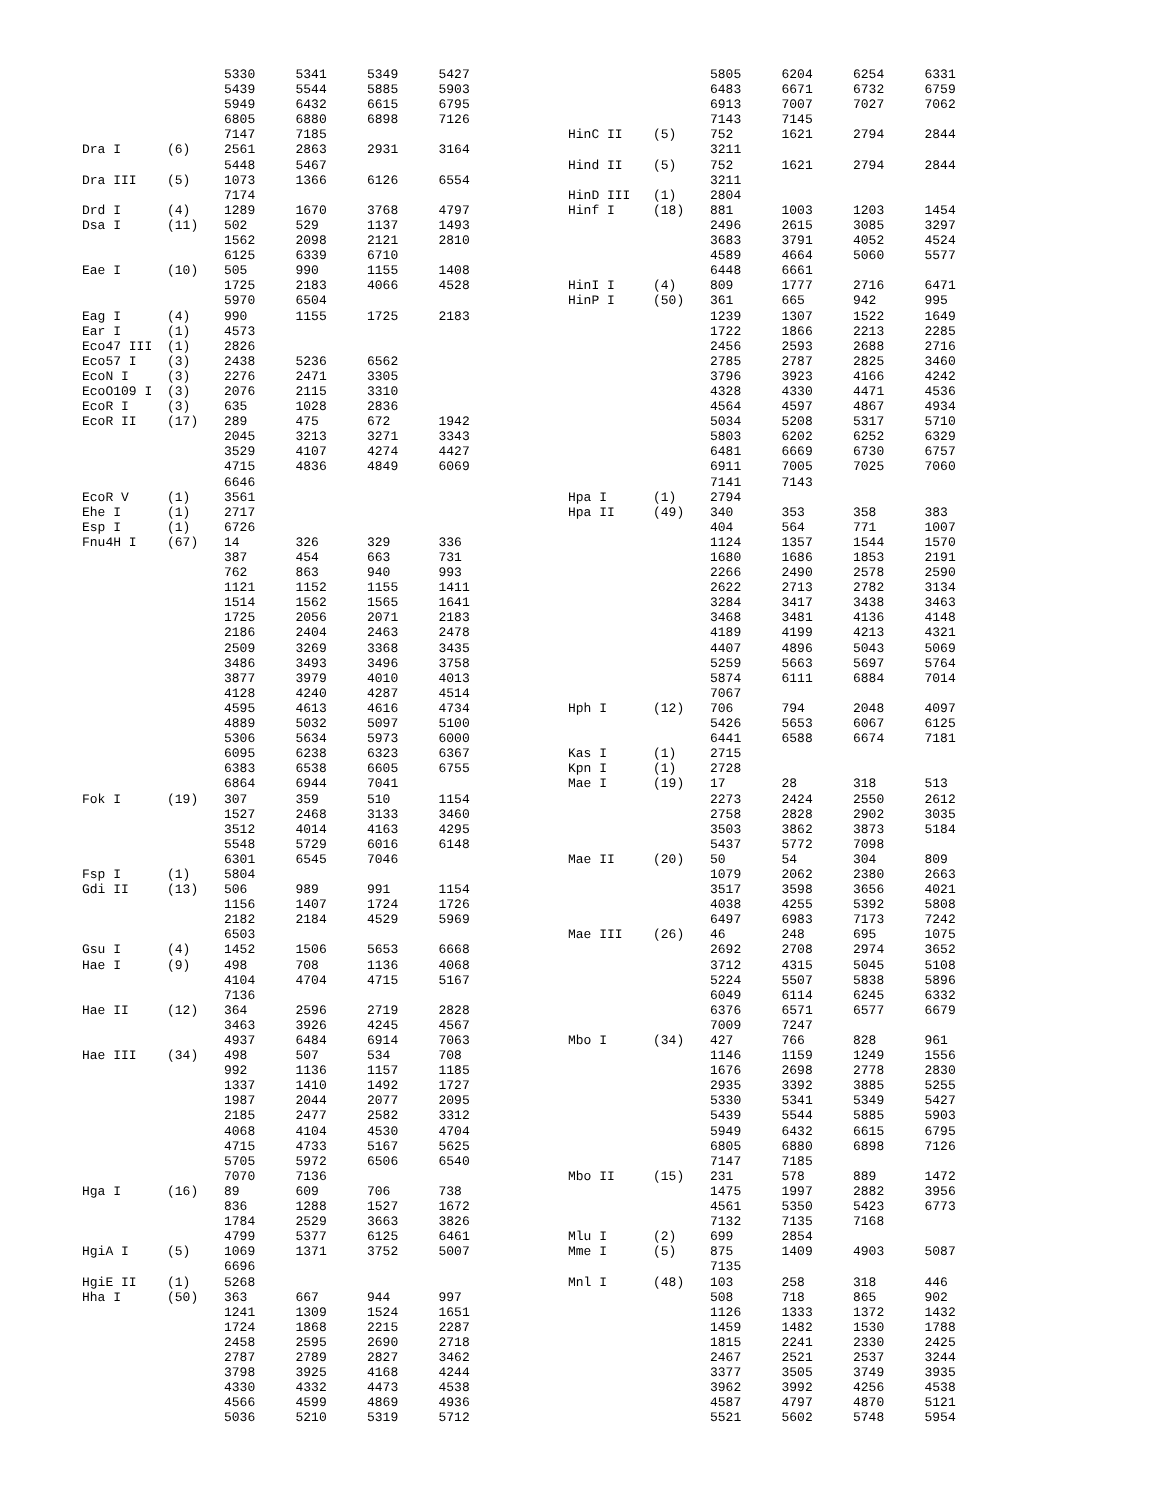| | | 5330 | 5341 | 5349 | 5427 |
| | | 5439 | 5544 | 5885 | 5903 |
| | | 5949 | 6432 | 6615 | 6795 |
| | | 6805 | 6880 | 6898 | 7126 |
| | | 7147 | 7185 | | |
| Dra I | (6) | 2561 | 2863 | 2931 | 3164 |
| | | 5448 | 5467 | | |
| Dra III | (5) | 1073 | 1366 | 6126 | 6554 |
| | | 7174 | | | |
| Drd I | (4) | 1289 | 1670 | 3768 | 4797 |
| Dsa I | (11) | 502 | 529 | 1137 | 1493 |
| | | 1562 | 2098 | 2121 | 2810 |
| | | 6125 | 6339 | 6710 | |
| Eae I | (10) | 505 | 990 | 1155 | 1408 |
| | | 1725 | 2183 | 4066 | 4528 |
| | | 5970 | 6504 | | |
| Eag I | (4) | 990 | 1155 | 1725 | 2183 |
| Ear I | (1) | 4573 | | | |
| Eco47 III | (1) | 2826 | | | |
| Eco57 I | (3) | 2438 | 5236 | 6562 | |
| EcoN I | (3) | 2276 | 2471 | 3305 | |
| EcoO109 I | (3) | 2076 | 2115 | 3310 | |
| EcoR I | (3) | 635 | 1028 | 2836 | |
| EcoR II | (17) | 289 | 475 | 672 | 1942 |
| | | 2045 | 3213 | 3271 | 3343 |
| | | 3529 | 4107 | 4274 | 4427 |
| | | 4715 | 4836 | 4849 | 6069 |
| | | 6646 | | | |
| EcoR V | (1) | 3561 | | | |
| Ehe I | (1) | 2717 | | | |
| Esp I | (1) | 6726 | | | |
| Fnu4H I | (67) | 14 | 326 | 329 | 336 |
| | | 387 | 454 | 663 | 731 |
| | | 762 | 863 | 940 | 993 |
| | | 1121 | 1152 | 1155 | 1411 |
| | | 1514 | 1562 | 1565 | 1641 |
| | | 1725 | 2056 | 2071 | 2183 |
| | | 2186 | 2404 | 2463 | 2478 |
| | | 2509 | 3269 | 3368 | 3435 |
| | | 3486 | 3493 | 3496 | 3758 |
| | | 3877 | 3979 | 4010 | 4013 |
| | | 4128 | 4240 | 4287 | 4514 |
| | | 4595 | 4613 | 4616 | 4734 |
| | | 4889 | 5032 | 5097 | 5100 |
| | | 5306 | 5634 | 5973 | 6000 |
| | | 6095 | 6238 | 6323 | 6367 |
| | | 6383 | 6538 | 6605 | 6755 |
| | | 6864 | 6944 | 7041 | |
| Fok I | (19) | 307 | 359 | 510 | 1154 |
| | | 1527 | 2468 | 3133 | 3460 |
| | | 3512 | 4014 | 4163 | 4295 |
| | | 5548 | 5729 | 6016 | 6148 |
| | | 6301 | 6545 | 7046 | |
| Fsp I | (1) | 5804 | | | |
| Gdi II | (13) | 506 | 989 | 991 | 1154 |
| | | 1156 | 1407 | 1724 | 1726 |
| | | 2182 | 2184 | 4529 | 5969 |
| | | 6503 | | | |
| Gsu I | (4) | 1452 | 1506 | 5653 | 6668 |
| Hae I | (9) | 498 | 708 | 1136 | 4068 |
| | | 4104 | 4704 | 4715 | 5167 |
| | | 7136 | | | |
| Hae II | (12) | 364 | 2596 | 2719 | 2828 |
| | | 3463 | 3926 | 4245 | 4567 |
| | | 4937 | 6484 | 6914 | 7063 |
| Hae III | (34) | 498 | 507 | 534 | 708 |
| | | 992 | 1136 | 1157 | 1185 |
| | | 1337 | 1410 | 1492 | 1727 |
| | | 1987 | 2044 | 2077 | 2095 |
| | | 2185 | 2477 | 2582 | 3312 |
| | | 4068 | 4104 | 4530 | 4704 |
| | | 4715 | 4733 | 5167 | 5625 |
| | | 5705 | 5972 | 6506 | 6540 |
| | | 7070 | 7136 | | |
| Hga I | (16) | 89 | 609 | 706 | 738 |
| | | 836 | 1288 | 1527 | 1672 |
| | | 1784 | 2529 | 3663 | 3826 |
| | | 4799 | 5377 | 6125 | 6461 |
| HgiA I | (5) | 1069 | 1371 | 3752 | 5007 |
| | | 6696 | | | |
| HgiE II | (1) | 5268 | | | |
| Hha I | (50) | 363 | 667 | 944 | 997 |
| | | 1241 | 1309 | 1524 | 1651 |
| | | 1724 | 1868 | 2215 | 2287 |
| | | 2458 | 2595 | 2690 | 2718 |
| | | 2787 | 2789 | 2827 | 3462 |
| | | 3798 | 3925 | 4168 | 4244 |
| | | 4330 | 4332 | 4473 | 4538 |
| | | 4566 | 4599 | 4869 | 4936 |
| | | 5036 | 5210 | 5319 | 5712 |
| | | 5805 | 6204 | 6254 | 6331 |
| | | 6483 | 6671 | 6732 | 6759 |
| | | 6913 | 7007 | 7027 | 7062 |
| | | 7143 | 7145 | | |
| HinC II | (5) | 752 | 1621 | 2794 | 2844 |
| | | 3211 | | | |
| Hind II | (5) | 752 | 1621 | 2794 | 2844 |
| | | 3211 | | | |
| HinD III | (1) | 2804 | | | |
| Hinf I | (18) | 881 | 1003 | 1203 | 1454 |
| | | 2496 | 2615 | 3085 | 3297 |
| | | 3683 | 3791 | 4052 | 4524 |
| | | 4589 | 4664 | 5060 | 5577 |
| | | 6448 | 6661 | | |
| HinI I | (4) | 809 | 1777 | 2716 | 6471 |
| HinP I | (50) | 361 | 665 | 942 | 995 |
| | | 1239 | 1307 | 1522 | 1649 |
| | | 1722 | 1866 | 2213 | 2285 |
| | | 2456 | 2593 | 2688 | 2716 |
| | | 2785 | 2787 | 2825 | 3460 |
| | | 3796 | 3923 | 4166 | 4242 |
| | | 4328 | 4330 | 4471 | 4536 |
| | | 4564 | 4597 | 4867 | 4934 |
| | | 5034 | 5208 | 5317 | 5710 |
| | | 5803 | 6202 | 6252 | 6329 |
| | | 6481 | 6669 | 6730 | 6757 |
| | | 6911 | 7005 | 7025 | 7060 |
| | | 7141 | 7143 | | |
| Hpa I | (1) | 2794 | | | |
| Hpa II | (49) | 340 | 353 | 358 | 383 |
| | | 404 | 564 | 771 | 1007 |
| | | 1124 | 1357 | 1544 | 1570 |
| | | 1680 | 1686 | 1853 | 2191 |
| | | 2266 | 2490 | 2578 | 2590 |
| | | 2622 | 2713 | 2782 | 3134 |
| | | 3284 | 3417 | 3438 | 3463 |
| | | 3468 | 3481 | 4136 | 4148 |
| | | 4189 | 4199 | 4213 | 4321 |
| | | 4407 | 4896 | 5043 | 5069 |
| | | 5259 | 5663 | 5697 | 5764 |
| | | 5874 | 6111 | 6884 | 7014 |
| | | 7067 | | | |
| Hph I | (12) | 706 | 794 | 2048 | 4097 |
| | | 5426 | 5653 | 6067 | 6125 |
| | | 6441 | 6588 | 6674 | 7181 |
| Kas I | (1) | 2715 | | | |
| Kpn I | (1) | 2728 | | | |
| Mae I | (19) | 17 | 28 | 318 | 513 |
| | | 2273 | 2424 | 2550 | 2612 |
| | | 2758 | 2828 | 2902 | 3035 |
| | | 3503 | 3862 | 3873 | 5184 |
| | | 5437 | 5772 | 7098 | |
| Mae II | (20) | 50 | 54 | 304 | 809 |
| | | 1079 | 2062 | 2380 | 2663 |
| | | 3517 | 3598 | 3656 | 4021 |
| | | 4038 | 4255 | 5392 | 5808 |
| | | 6497 | 6983 | 7173 | 7242 |
| Mae III | (26) | 46 | 248 | 695 | 1075 |
| | | 2692 | 2708 | 2974 | 3652 |
| | | 3712 | 4315 | 5045 | 5108 |
| | | 5224 | 5507 | 5838 | 5896 |
| | | 6049 | 6114 | 6245 | 6332 |
| | | 6376 | 6571 | 6577 | 6679 |
| | | 7009 | 7247 | | |
| Mbo I | (34) | 427 | 766 | 828 | 961 |
| | | 1146 | 1159 | 1249 | 1556 |
| | | 1676 | 2698 | 2778 | 2830 |
| | | 2935 | 3392 | 3885 | 5255 |
| | | 5330 | 5341 | 5349 | 5427 |
| | | 5439 | 5544 | 5885 | 5903 |
| | | 5949 | 6432 | 6615 | 6795 |
| | | 6805 | 6880 | 6898 | 7126 |
| | | 7147 | 7185 | | |
| Mbo II | (15) | 231 | 578 | 889 | 1472 |
| | | 1475 | 1997 | 2882 | 3956 |
| | | 4561 | 5350 | 5423 | 6773 |
| | | 7132 | 7135 | 7168 | |
| Mlu I | (2) | 699 | 2854 | | |
| Mme I | (5) | 875 | 1409 | 4903 | 5087 |
| | | 7135 | | | |
| Mnl I | (48) | 103 | 258 | 318 | 446 |
| | | 508 | 718 | 865 | 902 |
| | | 1126 | 1333 | 1372 | 1432 |
| | | 1459 | 1482 | 1530 | 1788 |
| | | 1815 | 2241 | 2330 | 2425 |
| | | 2467 | 2521 | 2537 | 3244 |
| | | 3377 | 3505 | 3749 | 3935 |
| | | 3962 | 3992 | 4256 | 4538 |
| | | 4587 | 4797 | 4870 | 5121 |
| | | 5521 | 5602 | 5748 | 5954 |